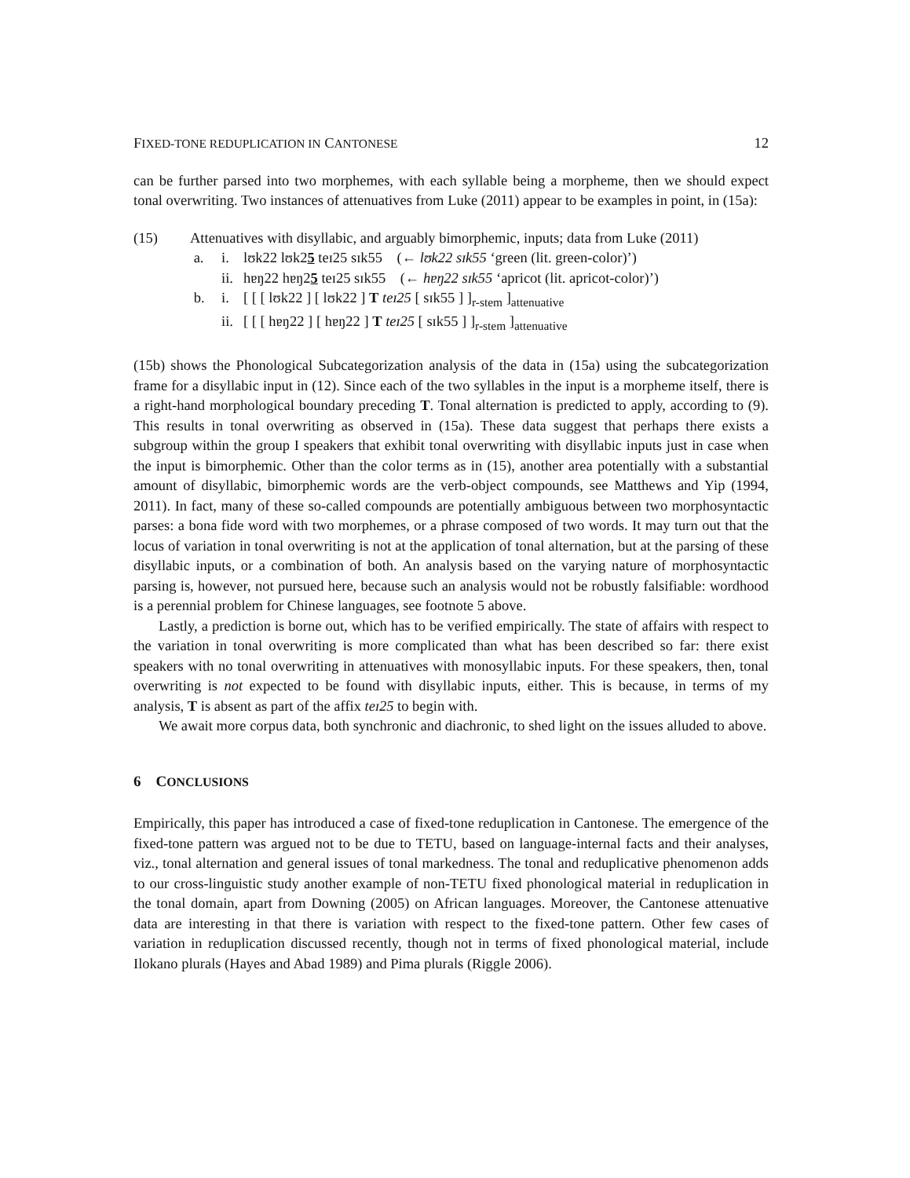FIXED-TONE REDUPLICATION IN CANTONESE 12
can be further parsed into two morphemes, with each syllable being a morpheme, then we should expect tonal overwriting. Two instances of attenuatives from Luke (2011) appear to be examples in point, in (15a):
(15) Attenuatives with disyllabic, and arguably bimorphemic, inputs; data from Luke (2011)
a. i. lʊk22 lʊk25 teɪ25 sɪk55 (← lʊk22 sɪk55 ‘green (lit. green-color)’)
ii. hɐŋ22 hɐŋ25 teɪ25 sɪk55 (← hɐŋ22 sɪk55 ‘apricot (lit. apricot-color)’)
b. i. [ [ [ lʊk22 ] [ lʊk22 ] T teɪ25 [ sɪk55 ] ]<sub>r-stem</sub> ]<sub>attenuative</sub>
ii. [ [ [ hɐŋ22 ] [ hɐŋ22 ] T teɪ25 [ sɪk55 ] ]<sub>r-stem</sub> ]<sub>attenuative</sub>
(15b) shows the Phonological Subcategorization analysis of the data in (15a) using the subcategorization frame for a disyllabic input in (12). Since each of the two syllables in the input is a morpheme itself, there is a right-hand morphological boundary preceding T. Tonal alternation is predicted to apply, according to (9). This results in tonal overwriting as observed in (15a). These data suggest that perhaps there exists a subgroup within the group I speakers that exhibit tonal overwriting with disyllabic inputs just in case when the input is bimorphemic. Other than the color terms as in (15), another area potentially with a substantial amount of disyllabic, bimorphemic words are the verb-object compounds, see Matthews and Yip (1994, 2011). In fact, many of these so-called compounds are potentially ambiguous between two morphosyntactic parses: a bona fide word with two morphemes, or a phrase composed of two words. It may turn out that the locus of variation in tonal overwriting is not at the application of tonal alternation, but at the parsing of these disyllabic inputs, or a combination of both. An analysis based on the varying nature of morphosyntactic parsing is, however, not pursued here, because such an analysis would not be robustly falsifiable: wordhood is a perennial problem for Chinese languages, see footnote 5 above.
Lastly, a prediction is borne out, which has to be verified empirically. The state of affairs with respect to the variation in tonal overwriting is more complicated than what has been described so far: there exist speakers with no tonal overwriting in attenuatives with monosyllabic inputs. For these speakers, then, tonal overwriting is not expected to be found with disyllabic inputs, either. This is because, in terms of my analysis, T is absent as part of the affix teɪ25 to begin with.
We await more corpus data, both synchronic and diachronic, to shed light on the issues alluded to above.
6 CONCLUSIONS
Empirically, this paper has introduced a case of fixed-tone reduplication in Cantonese. The emergence of the fixed-tone pattern was argued not to be due to TETU, based on language-internal facts and their analyses, viz., tonal alternation and general issues of tonal markedness. The tonal and reduplicative phenomenon adds to our cross-linguistic study another example of non-TETU fixed phonological material in reduplication in the tonal domain, apart from Downing (2005) on African languages. Moreover, the Cantonese attenuative data are interesting in that there is variation with respect to the fixed-tone pattern. Other few cases of variation in reduplication discussed recently, though not in terms of fixed phonological material, include Ilokano plurals (Hayes and Abad 1989) and Pima plurals (Riggle 2006).